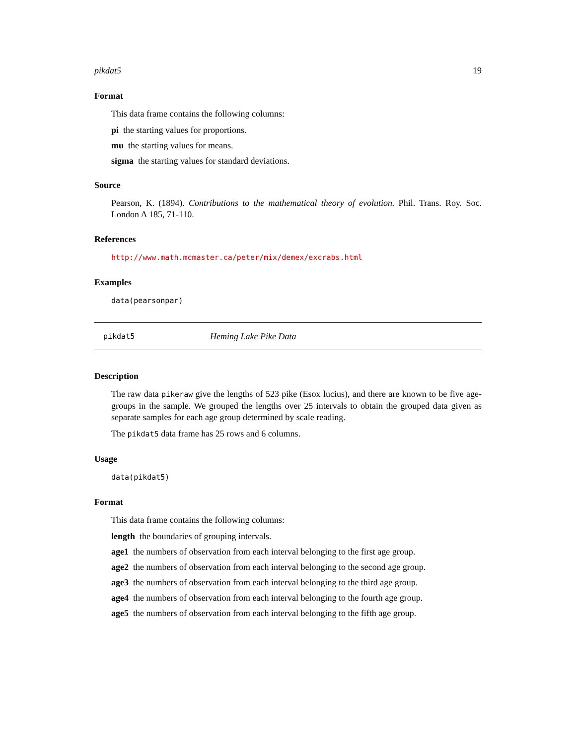pikdat5 19
Format
This data frame contains the following columns:
pi the starting values for proportions.
mu the starting values for means.
sigma the starting values for standard deviations.
Source
Pearson, K. (1894). Contributions to the mathematical theory of evolution. Phil. Trans. Roy. Soc. London A 185, 71-110.
References
http://www.math.mcmaster.ca/peter/mix/demex/excrabs.html
Examples
data(pearsonpar)
pikdat5 Heming Lake Pike Data
Description
The raw data pikeraw give the lengths of 523 pike (Esox lucius), and there are known to be five age-groups in the sample. We grouped the lengths over 25 intervals to obtain the grouped data given as separate samples for each age group determined by scale reading.
The pikdat5 data frame has 25 rows and 6 columns.
Usage
data(pikdat5)
Format
This data frame contains the following columns:
length the boundaries of grouping intervals.
age1 the numbers of observation from each interval belonging to the first age group.
age2 the numbers of observation from each interval belonging to the second age group.
age3 the numbers of observation from each interval belonging to the third age group.
age4 the numbers of observation from each interval belonging to the fourth age group.
age5 the numbers of observation from each interval belonging to the fifth age group.